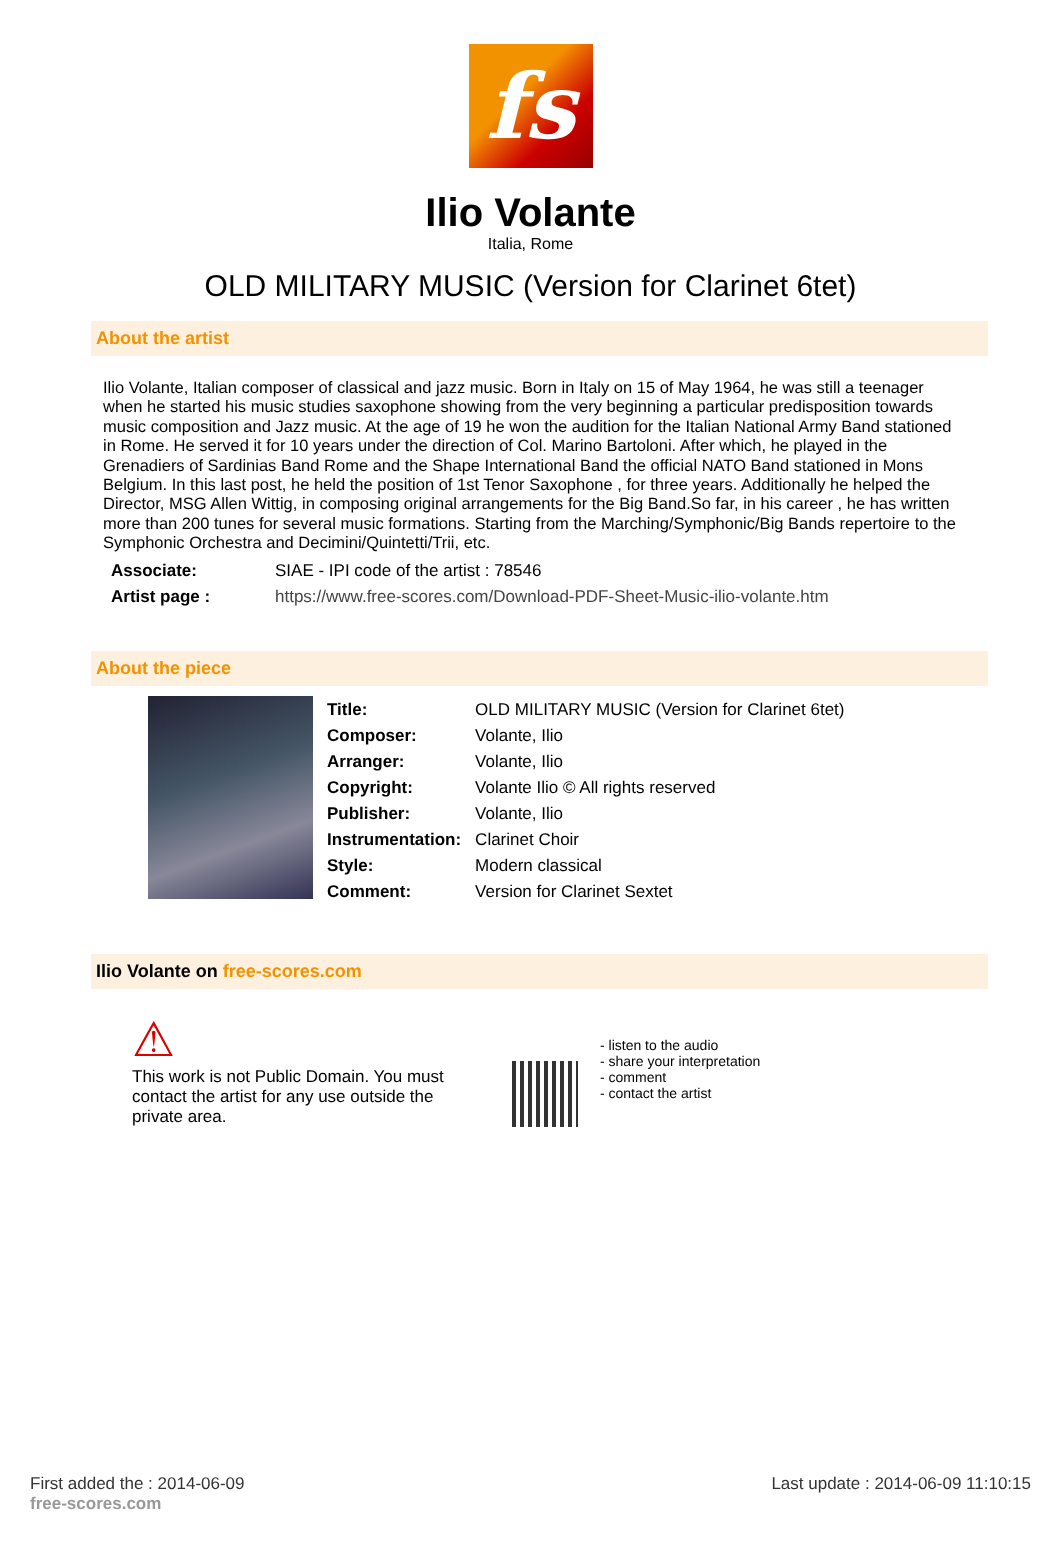fs
Ilio Volante
Italia, Rome
OLD MILITARY MUSIC (Version for Clarinet 6tet)
About the artist
Ilio Volante, Italian composer of classical and jazz music. Born in Italy on 15 of May 1964, he was still a teenager when he started his music studies saxophone showing from the very beginning a particular predisposition towards music composition and Jazz music. At the age of 19 he won the audition for the Italian National Army Band stationed in Rome. He served it for 10 years under the direction of Col. Marino Bartoloni. After which, he played in the Grenadiers of Sardinias Band Rome and the Shape International Band the official NATO Band stationed in Mons Belgium. In this last post, he held the position of 1st Tenor Saxophone , for three years. Additionally he helped the Director, MSG Allen Wittig, in composing original arrangements for the Big Band.So far, in his career , he has written more than 200 tunes for several music formations. Starting from the Marching/Symphonic/Big Bands repertoire to the Symphonic Orchestra and Decimini/Quintetti/Trii, etc.
| Associate: | SIAE - IPI code of the artist : 78546 |
| Artist page : | https://www.free-scores.com/Download-PDF-Sheet-Music-ilio-volante.htm |
About the piece
| Title: | OLD MILITARY MUSIC (Version for Clarinet 6tet) |
| Composer: | Volante, Ilio |
| Arranger: | Volante, Ilio |
| Copyright: | Volante Ilio © All rights reserved |
| Publisher: | Volante, Ilio |
| Instrumentation: | Clarinet Choir |
| Style: | Modern classical |
| Comment: | Version for Clarinet Sextet |
Ilio Volante on free-scores.com
⚠
This work is not Public Domain. You must contact the artist for any use outside the private area.
- listen to the audio
- share your interpretation
- comment
- contact the artist
First added the : 2014-06-09
free-scores.com
Last update : 2014-06-09 11:10:15